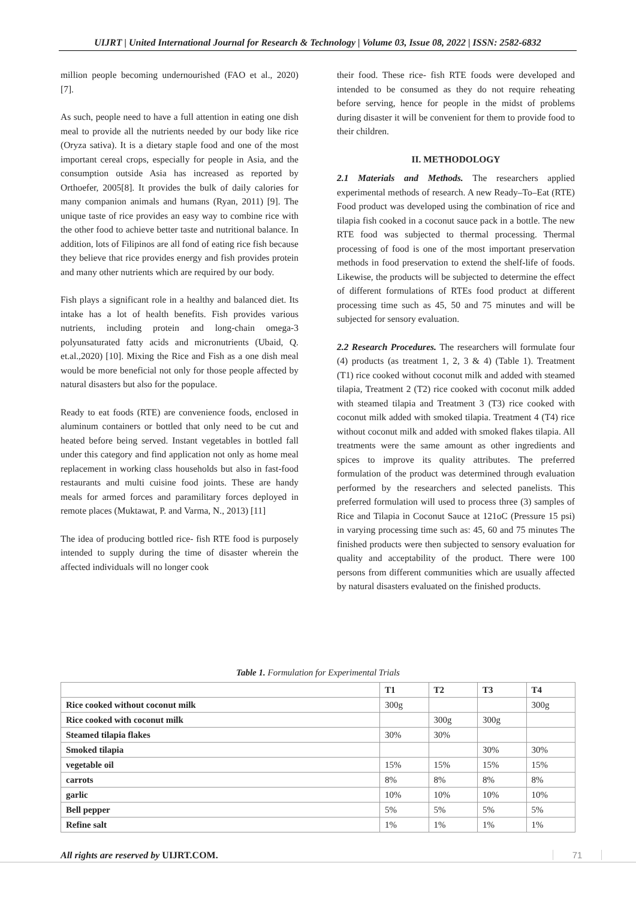UIJRT | United International Journal for Research & Technology | Volume 03, Issue 08, 2022 | ISSN: 2582-6832
million people becoming undernourished (FAO et al., 2020) [7].
As such, people need to have a full attention in eating one dish meal to provide all the nutrients needed by our body like rice (Oryza sativa). It is a dietary staple food and one of the most important cereal crops, especially for people in Asia, and the consumption outside Asia has increased as reported by Orthoefer, 2005[8]. It provides the bulk of daily calories for many companion animals and humans (Ryan, 2011) [9]. The unique taste of rice provides an easy way to combine rice with the other food to achieve better taste and nutritional balance. In addition, lots of Filipinos are all fond of eating rice fish because they believe that rice provides energy and fish provides protein and many other nutrients which are required by our body.
Fish plays a significant role in a healthy and balanced diet. Its intake has a lot of health benefits. Fish provides various nutrients, including protein and long-chain omega-3 polyunsaturated fatty acids and micronutrients (Ubaid, Q. et.al.,2020) [10]. Mixing the Rice and Fish as a one dish meal would be more beneficial not only for those people affected by natural disasters but also for the populace.
Ready to eat foods (RTE) are convenience foods, enclosed in aluminum containers or bottled that only need to be cut and heated before being served. Instant vegetables in bottled fall under this category and find application not only as home meal replacement in working class households but also in fast-food restaurants and multi cuisine food joints. These are handy meals for armed forces and paramilitary forces deployed in remote places (Muktawat, P. and Varma, N., 2013) [11]
The idea of producing bottled rice- fish RTE food is purposely intended to supply during the time of disaster wherein the affected individuals will no longer cook
their food. These rice- fish RTE foods were developed and intended to be consumed as they do not require reheating before serving, hence for people in the midst of problems during disaster it will be convenient for them to provide food to their children.
II. METHODOLOGY
2.1 Materials and Methods. The researchers applied experimental methods of research. A new Ready–To–Eat (RTE) Food product was developed using the combination of rice and tilapia fish cooked in a coconut sauce pack in a bottle. The new RTE food was subjected to thermal processing. Thermal processing of food is one of the most important preservation methods in food preservation to extend the shelf-life of foods. Likewise, the products will be subjected to determine the effect of different formulations of RTEs food product at different processing time such as 45, 50 and 75 minutes and will be subjected for sensory evaluation.
2.2 Research Procedures. The researchers will formulate four (4) products (as treatment 1, 2, 3 & 4) (Table 1). Treatment (T1) rice cooked without coconut milk and added with steamed tilapia, Treatment 2 (T2) rice cooked with coconut milk added with steamed tilapia and Treatment 3 (T3) rice cooked with coconut milk added with smoked tilapia. Treatment 4 (T4) rice without coconut milk and added with smoked flakes tilapia. All treatments were the same amount as other ingredients and spices to improve its quality attributes. The preferred formulation of the product was determined through evaluation performed by the researchers and selected panelists. This preferred formulation will used to process three (3) samples of Rice and Tilapia in Coconut Sauce at 121oC (Pressure 15 psi) in varying processing time such as: 45, 60 and 75 minutes The finished products were then subjected to sensory evaluation for quality and acceptability of the product. There were 100 persons from different communities which are usually affected by natural disasters evaluated on the finished products.
Table 1. Formulation for Experimental Trials
| | T1 | T2 | T3 | T4 |
| --- | --- | --- | --- | --- |
| Rice cooked without coconut milk | 300g | | | 300g |
| Rice cooked with coconut milk | | 300g | 300g | |
| Steamed tilapia flakes | 30% | 30% | | |
| Smoked tilapia | | | 30% | 30% |
| vegetable oil | 15% | 15% | 15% | 15% |
| carrots | 8% | 8% | 8% | 8% |
| garlic | 10% | 10% | 10% | 10% |
| Bell pepper | 5% | 5% | 5% | 5% |
| Refine salt | 1% | 1% | 1% | 1% |
All rights are reserved by UIJRT.COM.
71